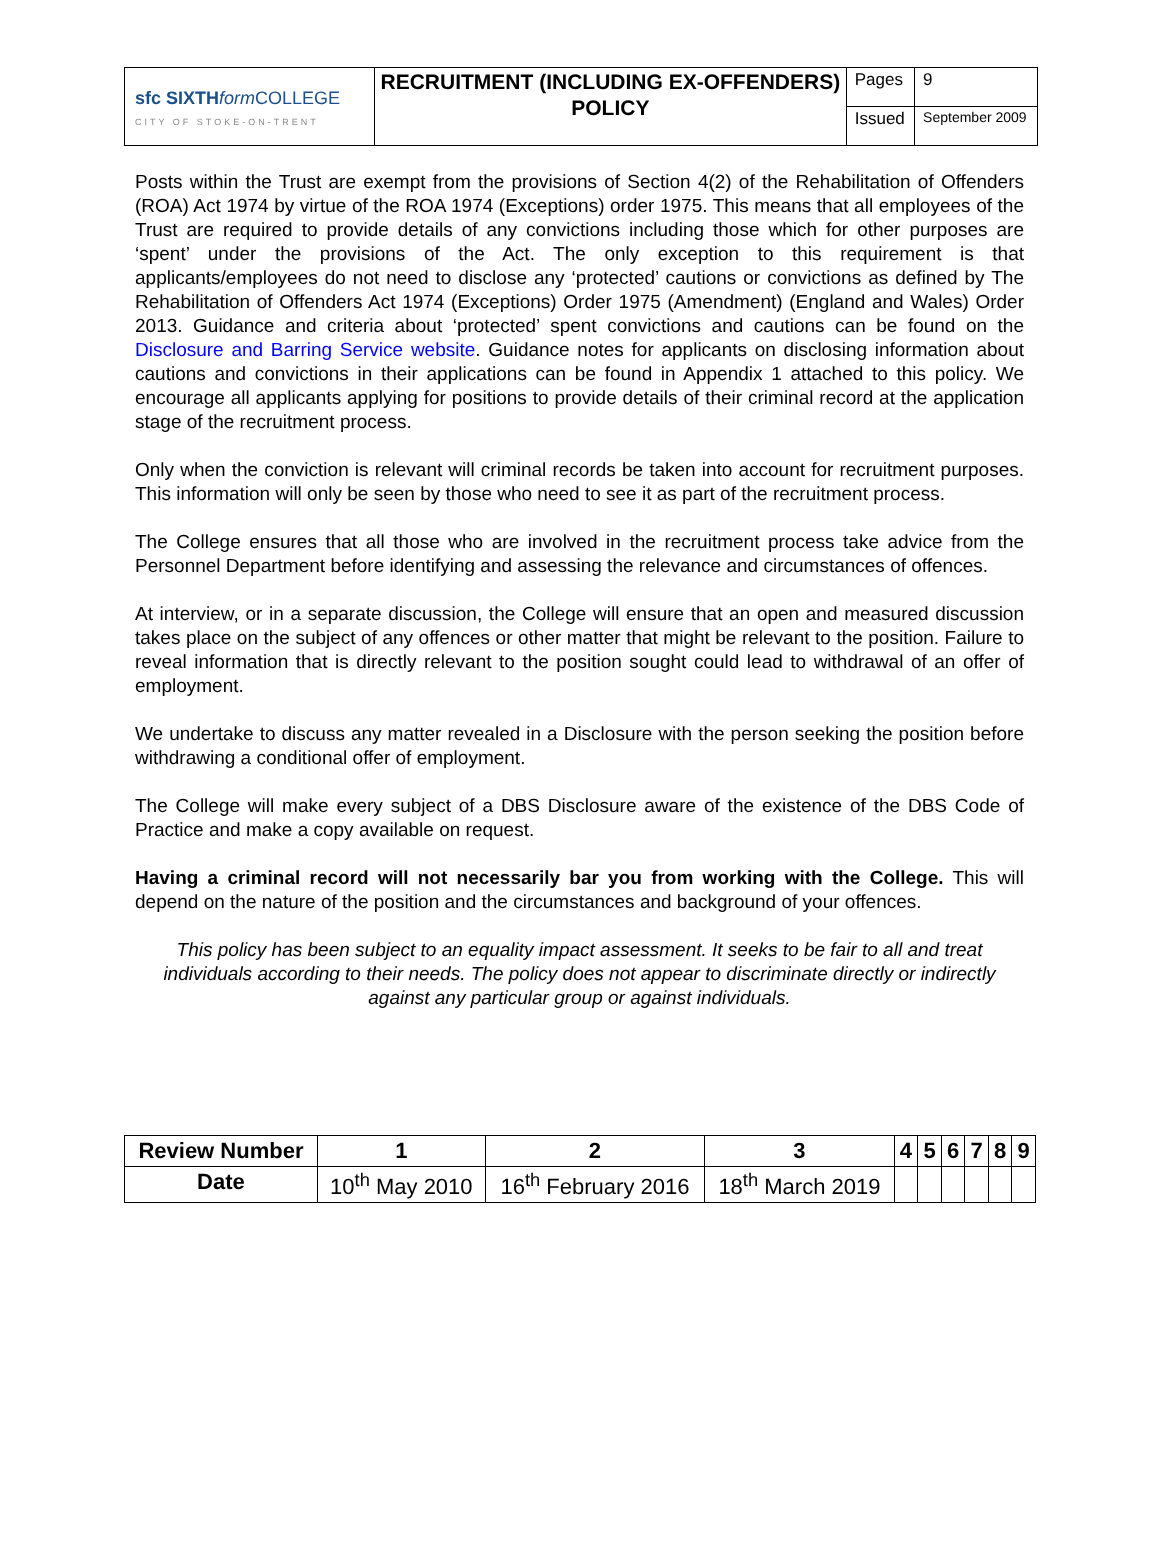| sfc SIXTH form COLLEGE CITY OF STOKE-ON-TRENT | RECRUITMENT (INCLUDING EX-OFFENDERS) POLICY | Pages | 9 |
| | | Issued | September 2009 |
Posts within the Trust are exempt from the provisions of Section 4(2) of the Rehabilitation of Offenders (ROA) Act 1974 by virtue of the ROA 1974 (Exceptions) order 1975. This means that all employees of the Trust are required to provide details of any convictions including those which for other purposes are ‘spent’ under the provisions of the Act. The only exception to this requirement is that applicants/employees do not need to disclose any ‘protected’ cautions or convictions as defined by The Rehabilitation of Offenders Act 1974 (Exceptions) Order 1975 (Amendment) (England and Wales) Order 2013. Guidance and criteria about ‘protected’ spent convictions and cautions can be found on the Disclosure and Barring Service website. Guidance notes for applicants on disclosing information about cautions and convictions in their applications can be found in Appendix 1 attached to this policy. We encourage all applicants applying for positions to provide details of their criminal record at the application stage of the recruitment process.
Only when the conviction is relevant will criminal records be taken into account for recruitment purposes. This information will only be seen by those who need to see it as part of the recruitment process.
The College ensures that all those who are involved in the recruitment process take advice from the Personnel Department before identifying and assessing the relevance and circumstances of offences.
At interview, or in a separate discussion, the College will ensure that an open and measured discussion takes place on the subject of any offences or other matter that might be relevant to the position. Failure to reveal information that is directly relevant to the position sought could lead to withdrawal of an offer of employment.
We undertake to discuss any matter revealed in a Disclosure with the person seeking the position before withdrawing a conditional offer of employment.
The College will make every subject of a DBS Disclosure aware of the existence of the DBS Code of Practice and make a copy available on request.
Having a criminal record will not necessarily bar you from working with the College. This will depend on the nature of the position and the circumstances and background of your offences.
This policy has been subject to an equality impact assessment. It seeks to be fair to all and treat individuals according to their needs. The policy does not appear to discriminate directly or indirectly against any particular group or against individuals.
| Review Number | 1 | 2 | 3 | 4 | 5 | 6 | 7 | 8 | 9 |
| --- | --- | --- | --- | --- | --- | --- | --- | --- | --- |
| Date | 10<sup>th</sup> May 2010 | 16<sup>th</sup> February 2016 | 18<sup>th</sup> March 2019 | | | | | | |